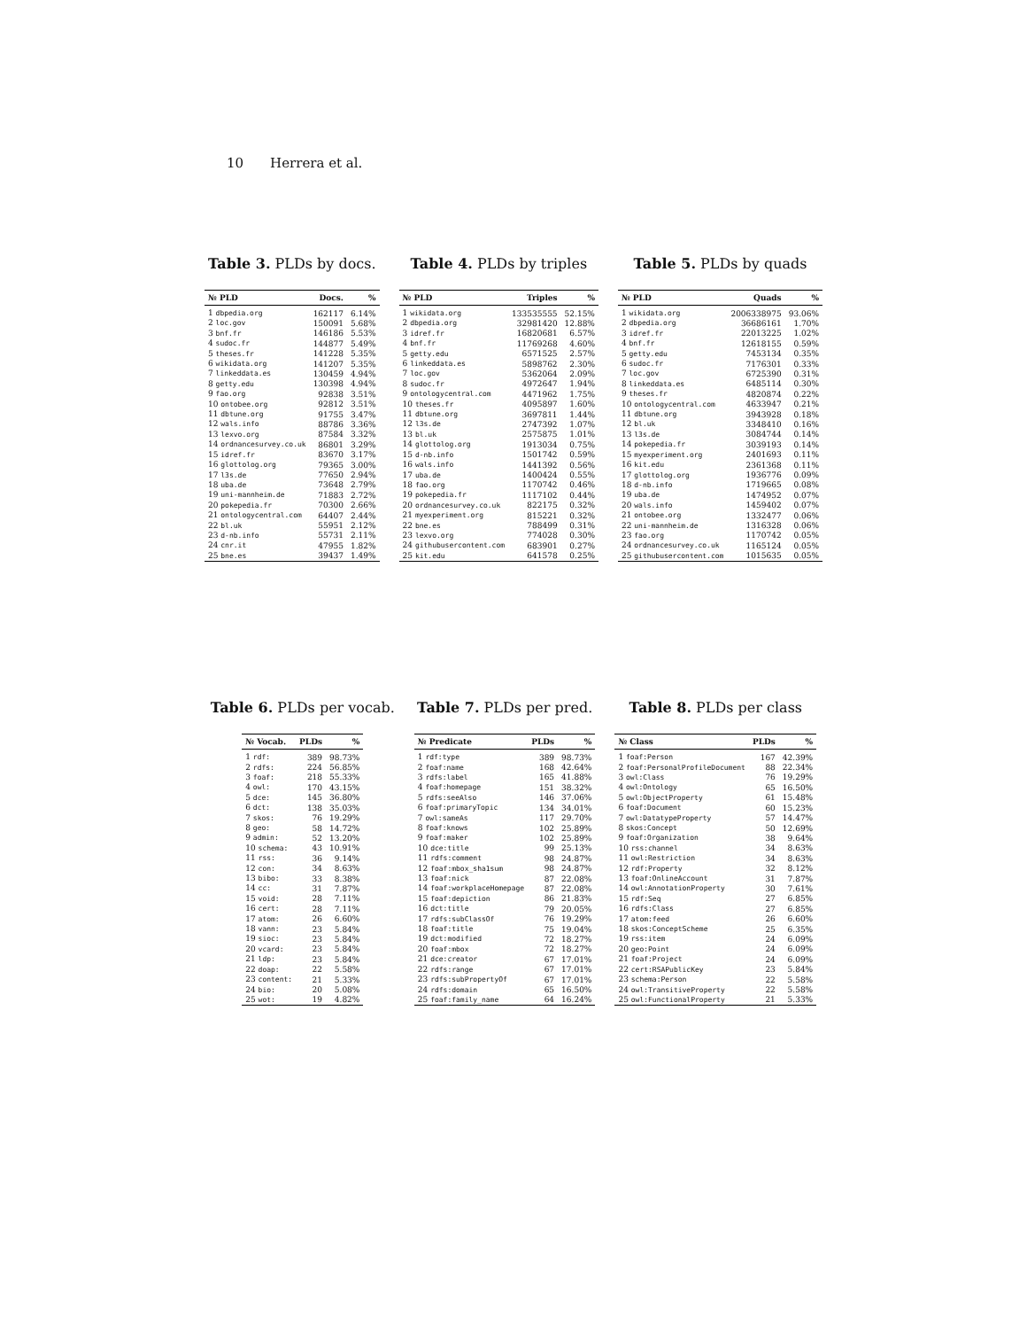10 Herrera et al.
Table 3. PLDs by docs.
| № PLD | Docs. | % |
| --- | --- | --- |
| 1 dbpedia.org | 162117 | 6.14% |
| 2 loc.gov | 150091 | 5.68% |
| 3 bnf.fr | 146186 | 5.53% |
| 4 sudoc.fr | 144877 | 5.49% |
| 5 theses.fr | 141228 | 5.35% |
| 6 wikidata.org | 141207 | 5.35% |
| 7 linkeddata.es | 130459 | 4.94% |
| 8 getty.edu | 130398 | 4.94% |
| 9 fao.org | 92838 | 3.51% |
| 10 ontobee.org | 92812 | 3.51% |
| 11 dbtune.org | 91755 | 3.47% |
| 12 wals.info | 88786 | 3.36% |
| 13 lexvo.org | 87584 | 3.32% |
| 14 ordnancesurvey.co.uk | 86801 | 3.29% |
| 15 idref.fr | 83670 | 3.17% |
| 16 glottolog.org | 79365 | 3.00% |
| 17 l3s.de | 77650 | 2.94% |
| 18 uba.de | 73648 | 2.79% |
| 19 uni-mannheim.de | 71883 | 2.72% |
| 20 pokepedia.fr | 70300 | 2.66% |
| 21 ontologycentral.com | 64407 | 2.44% |
| 22 bl.uk | 55951 | 2.12% |
| 23 d-nb.info | 55731 | 2.11% |
| 24 cnr.it | 47955 | 1.82% |
| 25 bne.es | 39437 | 1.49% |
Table 4. PLDs by triples
| № PLD | Triples | % |
| --- | --- | --- |
| 1 wikidata.org | 133535555 | 52.15% |
| 2 dbpedia.org | 32981420 | 12.88% |
| 3 idref.fr | 16820681 | 6.57% |
| 4 bnf.fr | 11769268 | 4.60% |
| 5 getty.edu | 6571525 | 2.57% |
| 6 linkeddata.es | 5898762 | 2.30% |
| 7 loc.gov | 5362064 | 2.09% |
| 8 sudoc.fr | 4972647 | 1.94% |
| 9 ontologycentral.com | 4471962 | 1.75% |
| 10 theses.fr | 4095897 | 1.60% |
| 11 dbtune.org | 3697811 | 1.44% |
| 12 l3s.de | 2747392 | 1.07% |
| 13 bl.uk | 2575875 | 1.01% |
| 14 glottolog.org | 1913034 | 0.75% |
| 15 d-nb.info | 1501742 | 0.59% |
| 16 wals.info | 1441392 | 0.56% |
| 17 uba.de | 1400424 | 0.55% |
| 18 fao.org | 1170742 | 0.46% |
| 19 pokepedia.fr | 1117102 | 0.44% |
| 20 ordnancesurvey.co.uk | 822175 | 0.32% |
| 21 myexperiment.org | 815221 | 0.32% |
| 22 bne.es | 788499 | 0.31% |
| 23 lexvo.org | 774028 | 0.30% |
| 24 githubusercontent.com | 683901 | 0.27% |
| 25 kit.edu | 641578 | 0.25% |
Table 5. PLDs by quads
| № PLD | Quads | % |
| --- | --- | --- |
| 1 wikidata.org | 2006338975 | 93.06% |
| 2 dbpedia.org | 36686161 | 1.70% |
| 3 idref.fr | 22013225 | 1.02% |
| 4 bnf.fr | 12618155 | 0.59% |
| 5 getty.edu | 7453134 | 0.35% |
| 6 sudoc.fr | 7176301 | 0.33% |
| 7 loc.gov | 6725390 | 0.31% |
| 8 linkeddata.es | 6485114 | 0.30% |
| 9 theses.fr | 4820874 | 0.22% |
| 10 ontologycentral.com | 4633947 | 0.21% |
| 11 dbtune.org | 3943928 | 0.18% |
| 12 bl.uk | 3348410 | 0.16% |
| 13 l3s.de | 3084744 | 0.14% |
| 14 pokepedia.fr | 3039193 | 0.14% |
| 15 myexperiment.org | 2401693 | 0.11% |
| 16 kit.edu | 2361368 | 0.11% |
| 17 glottolog.org | 1936776 | 0.09% |
| 18 d-nb.info | 1719665 | 0.08% |
| 19 uba.de | 1474952 | 0.07% |
| 20 wals.info | 1459402 | 0.07% |
| 21 ontobee.org | 1332477 | 0.06% |
| 22 uni-mannheim.de | 1316328 | 0.06% |
| 23 fao.org | 1170742 | 0.05% |
| 24 ordnancesurvey.co.uk | 1165124 | 0.05% |
| 25 githubusercontent.com | 1015635 | 0.05% |
Table 6. PLDs per vocab.
| № Vocab. | PLDs | % |
| --- | --- | --- |
| 1 rdf: | 389 | 98.73% |
| 2 rdfs: | 224 | 56.85% |
| 3 foaf: | 218 | 55.33% |
| 4 owl: | 170 | 43.15% |
| 5 dce: | 145 | 36.80% |
| 6 dct: | 138 | 35.03% |
| 7 skos: | 76 | 19.29% |
| 8 geo: | 58 | 14.72% |
| 9 admin: | 52 | 13.20% |
| 10 schema: | 43 | 10.91% |
| 11 rss: | 36 | 9.14% |
| 12 con: | 34 | 8.63% |
| 13 bibo: | 33 | 8.38% |
| 14 cc: | 31 | 7.87% |
| 15 void: | 28 | 7.11% |
| 16 cert: | 28 | 7.11% |
| 17 atom: | 26 | 6.60% |
| 18 vann: | 23 | 5.84% |
| 19 sioc: | 23 | 5.84% |
| 20 vcard: | 23 | 5.84% |
| 21 ldp: | 23 | 5.84% |
| 22 doap: | 22 | 5.58% |
| 23 content: | 21 | 5.33% |
| 24 bio: | 20 | 5.08% |
| 25 wot: | 19 | 4.82% |
Table 7. PLDs per pred.
| № Predicate | PLDs | % |
| --- | --- | --- |
| 1 rdf:type | 389 | 98.73% |
| 2 foaf:name | 168 | 42.64% |
| 3 rdfs:label | 165 | 41.88% |
| 4 foaf:homepage | 151 | 38.32% |
| 5 rdfs:seeAlso | 146 | 37.06% |
| 6 foaf:primaryTopic | 134 | 34.01% |
| 7 owl:sameAs | 117 | 29.70% |
| 8 foaf:knows | 102 | 25.89% |
| 9 foaf:maker | 102 | 25.89% |
| 10 dce:title | 99 | 25.13% |
| 11 rdfs:comment | 98 | 24.87% |
| 12 foaf:mbox_sha1sum | 98 | 24.87% |
| 13 foaf:nick | 87 | 22.08% |
| 14 foaf:workplaceHomepage | 87 | 22.08% |
| 15 foaf:depiction | 86 | 21.83% |
| 16 dct:title | 79 | 20.05% |
| 17 rdfs:subClassOf | 76 | 19.29% |
| 18 foaf:title | 75 | 19.04% |
| 19 dct:modified | 72 | 18.27% |
| 20 foaf:mbox | 72 | 18.27% |
| 21 dce:creator | 67 | 17.01% |
| 22 rdfs:range | 67 | 17.01% |
| 23 rdfs:subPropertyOf | 67 | 17.01% |
| 24 rdfs:domain | 65 | 16.50% |
| 25 foaf:family_name | 64 | 16.24% |
Table 8. PLDs per class
| № Class | PLDs | % |
| --- | --- | --- |
| 1 foaf:Person | 167 | 42.39% |
| 2 foaf:PersonalProfileDocument | 88 | 22.34% |
| 3 owl:Class | 76 | 19.29% |
| 4 owl:Ontology | 65 | 16.50% |
| 5 owl:ObjectProperty | 61 | 15.48% |
| 6 foaf:Document | 60 | 15.23% |
| 7 owl:DatatypeProperty | 57 | 14.47% |
| 8 skos:Concept | 50 | 12.69% |
| 9 foaf:Organization | 38 | 9.64% |
| 10 rss:channel | 34 | 8.63% |
| 11 owl:Restriction | 34 | 8.63% |
| 12 rdf:Property | 32 | 8.12% |
| 13 foaf:OnlineAccount | 31 | 7.87% |
| 14 owl:AnnotationProperty | 30 | 7.61% |
| 15 rdf:Seq | 27 | 6.85% |
| 16 rdfs:Class | 27 | 6.85% |
| 17 atom:feed | 26 | 6.60% |
| 18 skos:ConceptScheme | 25 | 6.35% |
| 19 rss:item | 24 | 6.09% |
| 20 geo:Point | 24 | 6.09% |
| 21 foaf:Project | 24 | 6.09% |
| 22 cert:RSAPublicKey | 23 | 5.84% |
| 23 schema:Person | 22 | 5.58% |
| 24 owl:TransitiveProperty | 22 | 5.58% |
| 25 owl:FunctionalProperty | 21 | 5.33% |